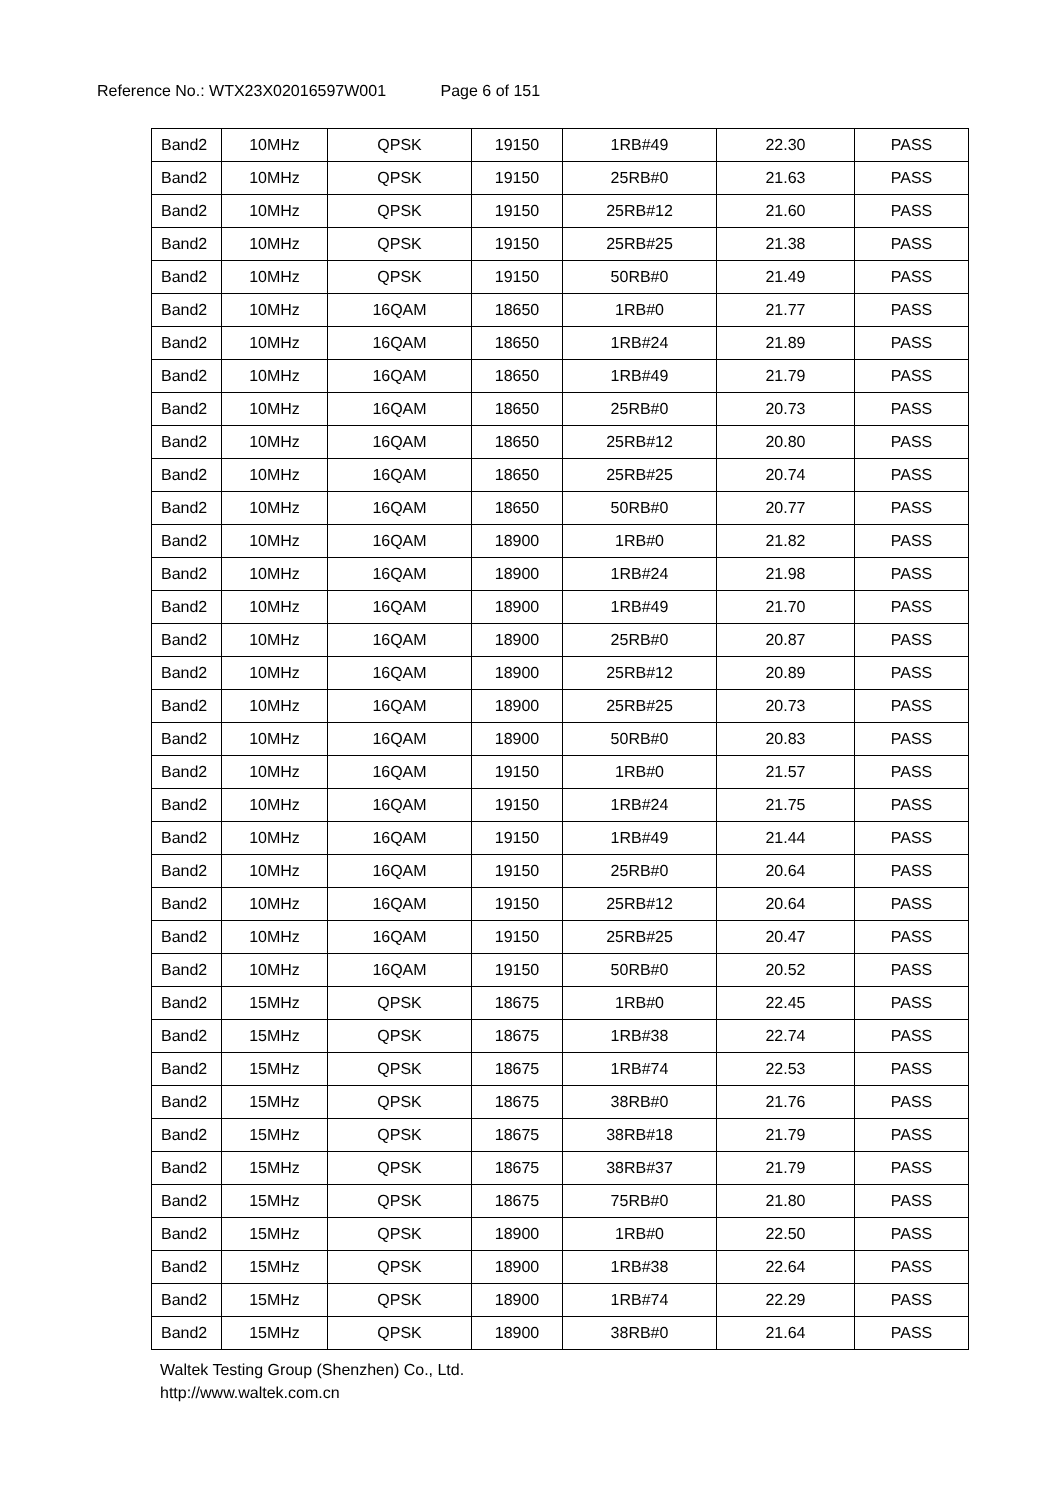Reference No.: WTX23X02016597W001 Page 6 of 151
| Band2 | 10MHz | QPSK | 19150 | 1RB#49 | 22.30 | PASS |
| Band2 | 10MHz | QPSK | 19150 | 25RB#0 | 21.63 | PASS |
| Band2 | 10MHz | QPSK | 19150 | 25RB#12 | 21.60 | PASS |
| Band2 | 10MHz | QPSK | 19150 | 25RB#25 | 21.38 | PASS |
| Band2 | 10MHz | QPSK | 19150 | 50RB#0 | 21.49 | PASS |
| Band2 | 10MHz | 16QAM | 18650 | 1RB#0 | 21.77 | PASS |
| Band2 | 10MHz | 16QAM | 18650 | 1RB#24 | 21.89 | PASS |
| Band2 | 10MHz | 16QAM | 18650 | 1RB#49 | 21.79 | PASS |
| Band2 | 10MHz | 16QAM | 18650 | 25RB#0 | 20.73 | PASS |
| Band2 | 10MHz | 16QAM | 18650 | 25RB#12 | 20.80 | PASS |
| Band2 | 10MHz | 16QAM | 18650 | 25RB#25 | 20.74 | PASS |
| Band2 | 10MHz | 16QAM | 18650 | 50RB#0 | 20.77 | PASS |
| Band2 | 10MHz | 16QAM | 18900 | 1RB#0 | 21.82 | PASS |
| Band2 | 10MHz | 16QAM | 18900 | 1RB#24 | 21.98 | PASS |
| Band2 | 10MHz | 16QAM | 18900 | 1RB#49 | 21.70 | PASS |
| Band2 | 10MHz | 16QAM | 18900 | 25RB#0 | 20.87 | PASS |
| Band2 | 10MHz | 16QAM | 18900 | 25RB#12 | 20.89 | PASS |
| Band2 | 10MHz | 16QAM | 18900 | 25RB#25 | 20.73 | PASS |
| Band2 | 10MHz | 16QAM | 18900 | 50RB#0 | 20.83 | PASS |
| Band2 | 10MHz | 16QAM | 19150 | 1RB#0 | 21.57 | PASS |
| Band2 | 10MHz | 16QAM | 19150 | 1RB#24 | 21.75 | PASS |
| Band2 | 10MHz | 16QAM | 19150 | 1RB#49 | 21.44 | PASS |
| Band2 | 10MHz | 16QAM | 19150 | 25RB#0 | 20.64 | PASS |
| Band2 | 10MHz | 16QAM | 19150 | 25RB#12 | 20.64 | PASS |
| Band2 | 10MHz | 16QAM | 19150 | 25RB#25 | 20.47 | PASS |
| Band2 | 10MHz | 16QAM | 19150 | 50RB#0 | 20.52 | PASS |
| Band2 | 15MHz | QPSK | 18675 | 1RB#0 | 22.45 | PASS |
| Band2 | 15MHz | QPSK | 18675 | 1RB#38 | 22.74 | PASS |
| Band2 | 15MHz | QPSK | 18675 | 1RB#74 | 22.53 | PASS |
| Band2 | 15MHz | QPSK | 18675 | 38RB#0 | 21.76 | PASS |
| Band2 | 15MHz | QPSK | 18675 | 38RB#18 | 21.79 | PASS |
| Band2 | 15MHz | QPSK | 18675 | 38RB#37 | 21.79 | PASS |
| Band2 | 15MHz | QPSK | 18675 | 75RB#0 | 21.80 | PASS |
| Band2 | 15MHz | QPSK | 18900 | 1RB#0 | 22.50 | PASS |
| Band2 | 15MHz | QPSK | 18900 | 1RB#38 | 22.64 | PASS |
| Band2 | 15MHz | QPSK | 18900 | 1RB#74 | 22.29 | PASS |
| Band2 | 15MHz | QPSK | 18900 | 38RB#0 | 21.64 | PASS |
Waltek Testing Group (Shenzhen) Co., Ltd.
http://www.waltek.com.cn